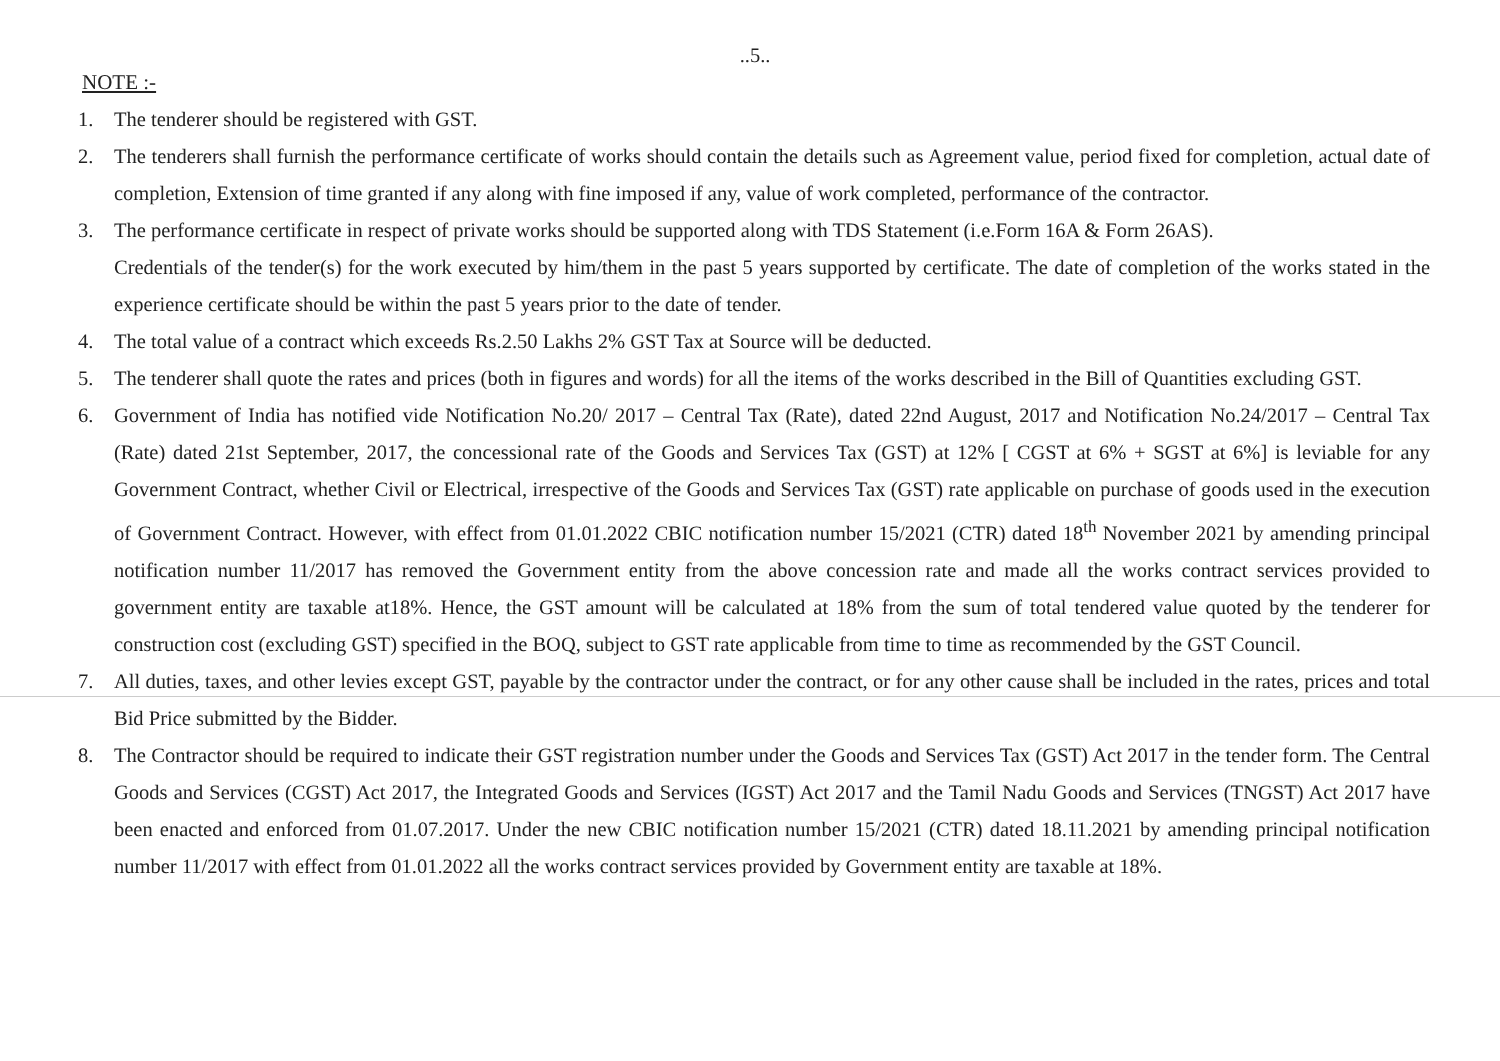..5..
NOTE :-
1. The tenderer should be registered with GST.
2. The tenderers shall furnish the performance certificate of works should contain the details such as Agreement value, period fixed for completion, actual date of completion, Extension of time granted if any along with fine imposed if any, value of work completed, performance of the contractor.
3. The performance certificate in respect of private works should be supported along with TDS Statement (i.e.Form 16A & Form 26AS).
Credentials of the tender(s) for the work executed by him/them in the past 5 years supported by certificate. The date of completion of the works stated in the experience certificate should be within the past 5 years prior to the date of tender.
4. The total value of a contract which exceeds Rs.2.50 Lakhs 2% GST Tax at Source will be deducted.
5. The tenderer shall quote the rates and prices (both in figures and words) for all the items of the works described in the Bill of Quantities excluding GST.
6. Government of India has notified vide Notification No.20/ 2017 – Central Tax (Rate), dated 22nd August, 2017 and Notification No.24/2017 – Central Tax (Rate) dated 21st September, 2017, the concessional rate of the Goods and Services Tax (GST) at 12% [ CGST at 6% + SGST at 6%] is leviable for any Government Contract, whether Civil or Electrical, irrespective of the Goods and Services Tax (GST) rate applicable on purchase of goods used in the execution of Government Contract. However, with effect from 01.01.2022 CBIC notification number 15/2021 (CTR) dated 18<sup>th</sup> November 2021 by amending principal notification number 11/2017 has removed the Government entity from the above concession rate and made all the works contract services provided to government entity are taxable at18%. Hence, the GST amount will be calculated at 18% from the sum of total tendered value quoted by the tenderer for construction cost (excluding GST) specified in the BOQ, subject to GST rate applicable from time to time as recommended by the GST Council.
7. All duties, taxes, and other levies except GST, payable by the contractor under the contract, or for any other cause shall be included in the rates, prices and total Bid Price submitted by the Bidder.
8. The Contractor should be required to indicate their GST registration number under the Goods and Services Tax (GST) Act 2017 in the tender form. The Central Goods and Services (CGST) Act 2017, the Integrated Goods and Services (IGST) Act 2017 and the Tamil Nadu Goods and Services (TNGST) Act 2017 have been enacted and enforced from 01.07.2017. Under the new CBIC notification number 15/2021 (CTR) dated 18.11.2021 by amending principal notification number 11/2017 with effect from 01.01.2022 all the works contract services provided by Government entity are taxable at 18%.